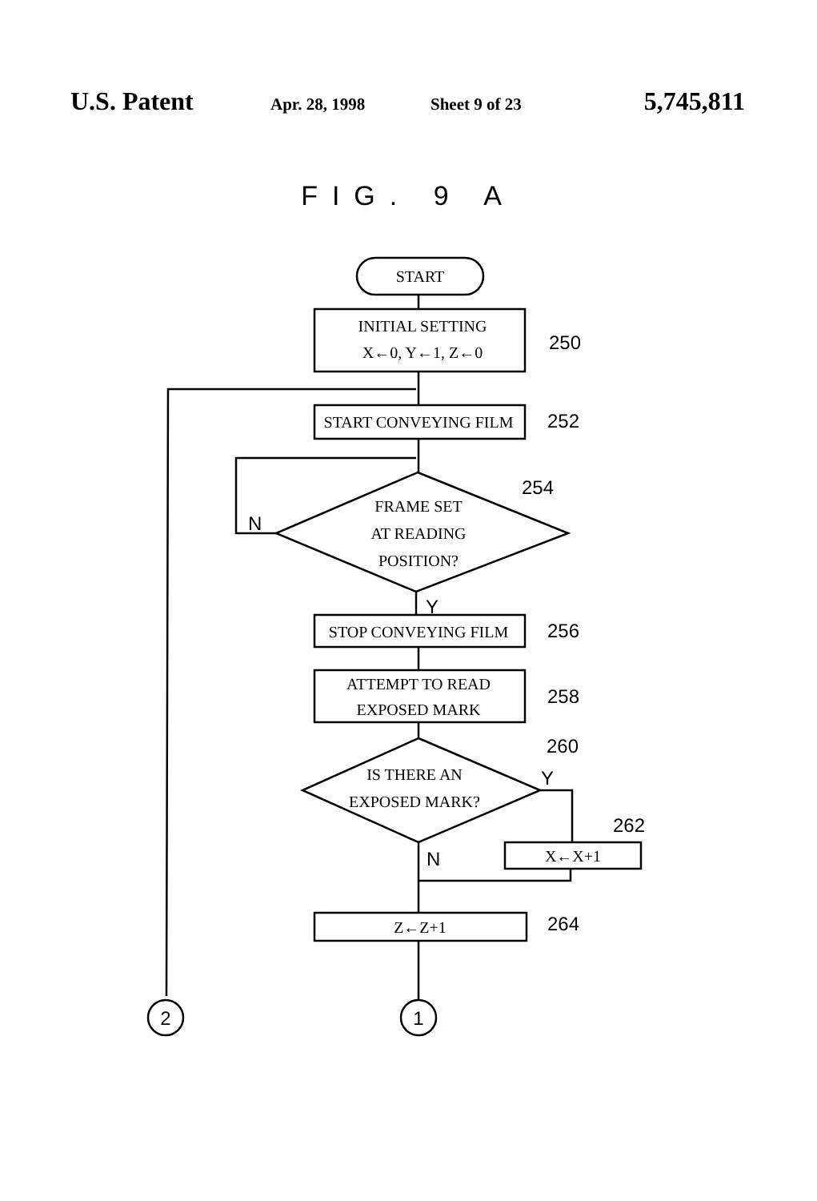U.S. Patent Apr. 28, 1998 Sheet 9 of 23 5,745,811
FIG. 9 A
START
INITIAL SETTING
X←0, Y←1, Z←0
250
START CONVEYING FILM
252
FRAME SET
AT READING
POSITION?
254
N
Y
STOP CONVEYING FILM
256
ATTEMPT TO READ
EXPOSED MARK
258
IS THERE AN
EXPOSED MARK?
260
Y
X←X+1
262
N
Z←Z+1
264
2
1